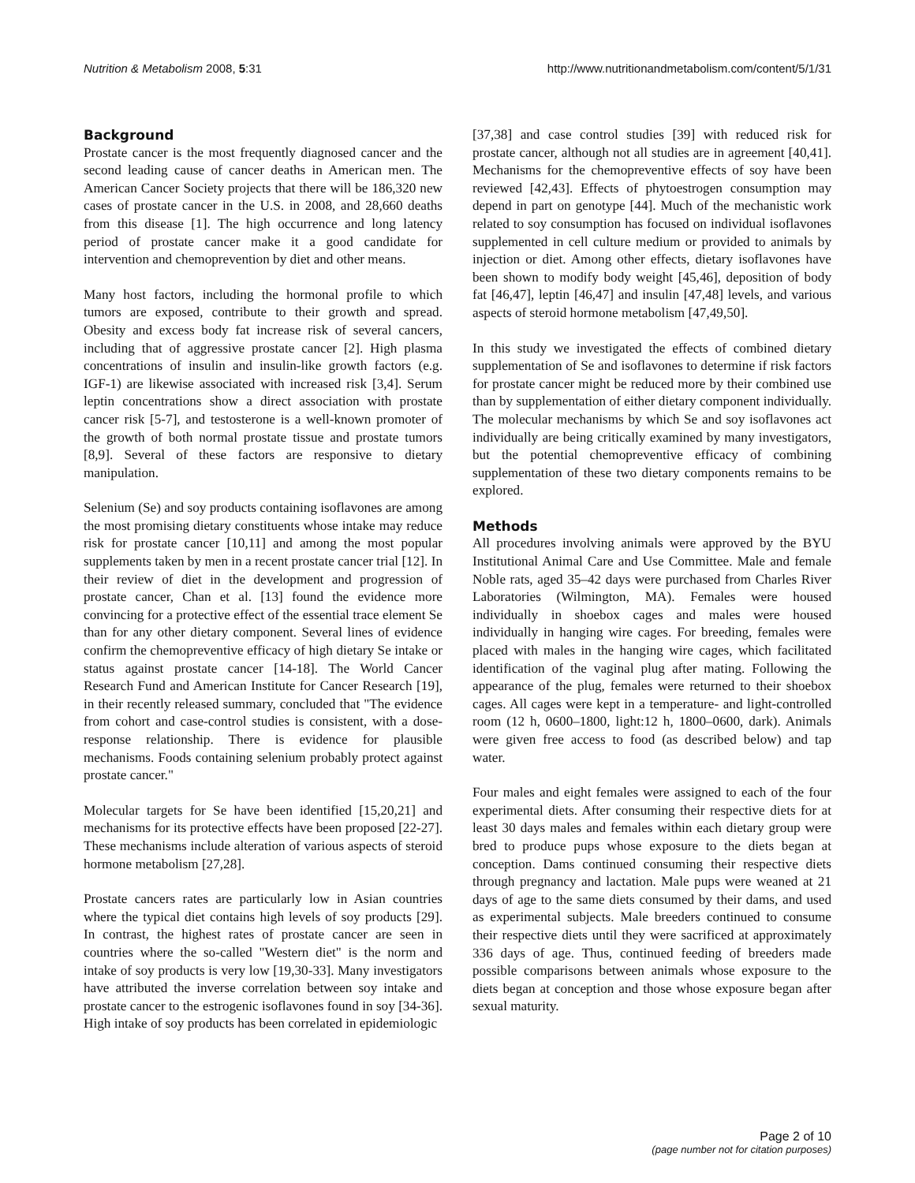Nutrition & Metabolism 2008, 5:31 http://www.nutritionandmetabolism.com/content/5/1/31
Background
Prostate cancer is the most frequently diagnosed cancer and the second leading cause of cancer deaths in American men. The American Cancer Society projects that there will be 186,320 new cases of prostate cancer in the U.S. in 2008, and 28,660 deaths from this disease [1]. The high occurrence and long latency period of prostate cancer make it a good candidate for intervention and chemoprevention by diet and other means.
Many host factors, including the hormonal profile to which tumors are exposed, contribute to their growth and spread. Obesity and excess body fat increase risk of several cancers, including that of aggressive prostate cancer [2]. High plasma concentrations of insulin and insulin-like growth factors (e.g. IGF-1) are likewise associated with increased risk [3,4]. Serum leptin concentrations show a direct association with prostate cancer risk [5-7], and testosterone is a well-known promoter of the growth of both normal prostate tissue and prostate tumors [8,9]. Several of these factors are responsive to dietary manipulation.
Selenium (Se) and soy products containing isoflavones are among the most promising dietary constituents whose intake may reduce risk for prostate cancer [10,11] and among the most popular supplements taken by men in a recent prostate cancer trial [12]. In their review of diet in the development and progression of prostate cancer, Chan et al. [13] found the evidence more convincing for a protective effect of the essential trace element Se than for any other dietary component. Several lines of evidence confirm the chemopreventive efficacy of high dietary Se intake or status against prostate cancer [14-18]. The World Cancer Research Fund and American Institute for Cancer Research [19], in their recently released summary, concluded that "The evidence from cohort and case-control studies is consistent, with a dose-response relationship. There is evidence for plausible mechanisms. Foods containing selenium probably protect against prostate cancer."
Molecular targets for Se have been identified [15,20,21] and mechanisms for its protective effects have been proposed [22-27]. These mechanisms include alteration of various aspects of steroid hormone metabolism [27,28].
Prostate cancers rates are particularly low in Asian countries where the typical diet contains high levels of soy products [29]. In contrast, the highest rates of prostate cancer are seen in countries where the so-called "Western diet" is the norm and intake of soy products is very low [19,30-33]. Many investigators have attributed the inverse correlation between soy intake and prostate cancer to the estrogenic isoflavones found in soy [34-36]. High intake of soy products has been correlated in epidemiologic
[37,38] and case control studies [39] with reduced risk for prostate cancer, although not all studies are in agreement [40,41]. Mechanisms for the chemopreventive effects of soy have been reviewed [42,43]. Effects of phytoestrogen consumption may depend in part on genotype [44]. Much of the mechanistic work related to soy consumption has focused on individual isoflavones supplemented in cell culture medium or provided to animals by injection or diet. Among other effects, dietary isoflavones have been shown to modify body weight [45,46], deposition of body fat [46,47], leptin [46,47] and insulin [47,48] levels, and various aspects of steroid hormone metabolism [47,49,50].
In this study we investigated the effects of combined dietary supplementation of Se and isoflavones to determine if risk factors for prostate cancer might be reduced more by their combined use than by supplementation of either dietary component individually. The molecular mechanisms by which Se and soy isoflavones act individually are being critically examined by many investigators, but the potential chemopreventive efficacy of combining supplementation of these two dietary components remains to be explored.
Methods
All procedures involving animals were approved by the BYU Institutional Animal Care and Use Committee. Male and female Noble rats, aged 35–42 days were purchased from Charles River Laboratories (Wilmington, MA). Females were housed individually in shoebox cages and males were housed individually in hanging wire cages. For breeding, females were placed with males in the hanging wire cages, which facilitated identification of the vaginal plug after mating. Following the appearance of the plug, females were returned to their shoebox cages. All cages were kept in a temperature- and light-controlled room (12 h, 0600–1800, light:12 h, 1800–0600, dark). Animals were given free access to food (as described below) and tap water.
Four males and eight females were assigned to each of the four experimental diets. After consuming their respective diets for at least 30 days males and females within each dietary group were bred to produce pups whose exposure to the diets began at conception. Dams continued consuming their respective diets through pregnancy and lactation. Male pups were weaned at 21 days of age to the same diets consumed by their dams, and used as experimental subjects. Male breeders continued to consume their respective diets until they were sacrificed at approximately 336 days of age. Thus, continued feeding of breeders made possible comparisons between animals whose exposure to the diets began at conception and those whose exposure began after sexual maturity.
Page 2 of 10
(page number not for citation purposes)